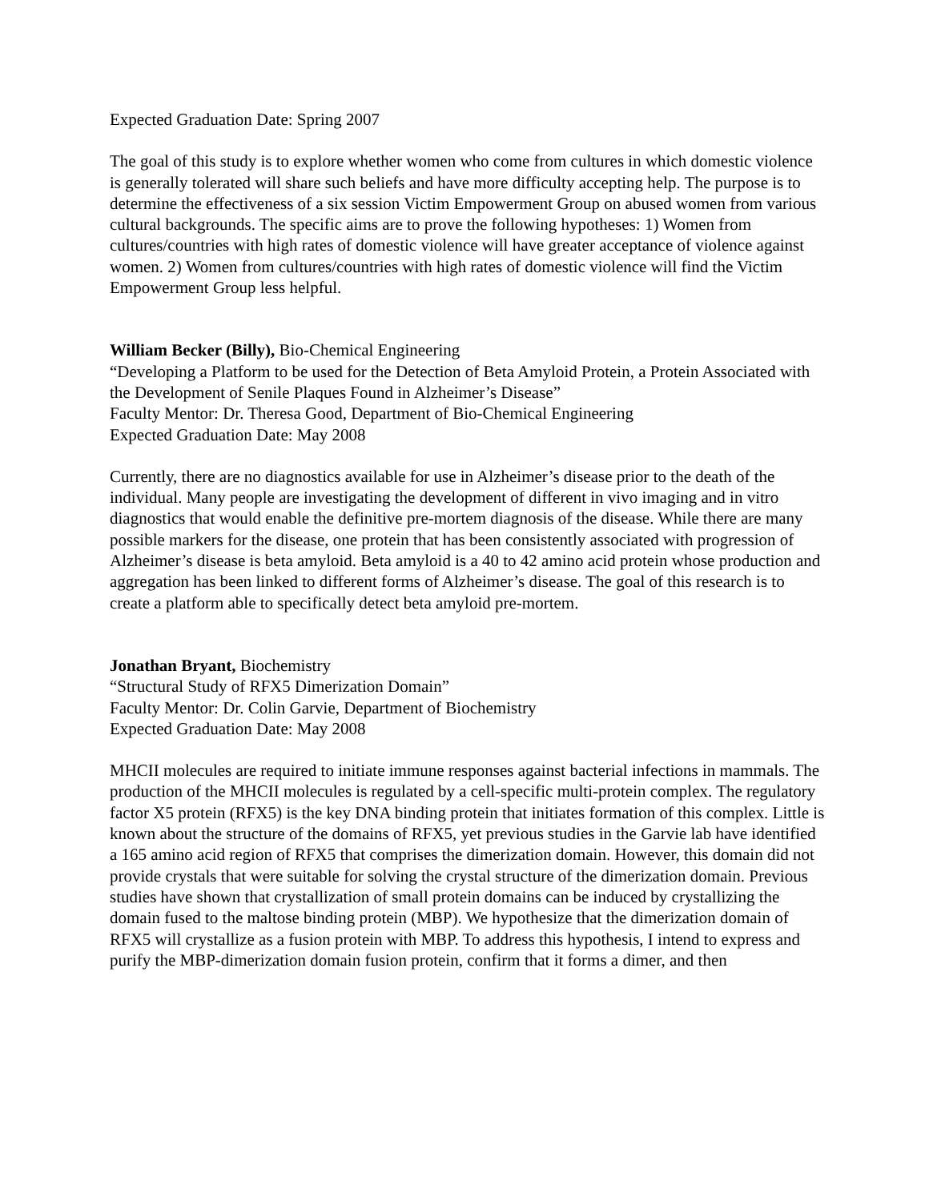Expected Graduation Date: Spring 2007
The goal of this study is to explore whether women who come from cultures in which domestic violence is generally tolerated will share such beliefs and have more difficulty accepting help. The purpose is to determine the effectiveness of a six session Victim Empowerment Group on abused women from various cultural backgrounds. The specific aims are to prove the following hypotheses: 1) Women from cultures/countries with high rates of domestic violence will have greater acceptance of violence against women. 2) Women from cultures/countries with high rates of domestic violence will find the Victim Empowerment Group less helpful.
William Becker (Billy), Bio-Chemical Engineering
“Developing a Platform to be used for the Detection of Beta Amyloid Protein, a Protein Associated with the Development of Senile Plaques Found in Alzheimer’s Disease”
Faculty Mentor: Dr. Theresa Good, Department of Bio-Chemical Engineering
Expected Graduation Date: May 2008
Currently, there are no diagnostics available for use in Alzheimer’s disease prior to the death of the individual. Many people are investigating the development of different in vivo imaging and in vitro diagnostics that would enable the definitive pre-mortem diagnosis of the disease. While there are many possible markers for the disease, one protein that has been consistently associated with progression of Alzheimer’s disease is beta amyloid. Beta amyloid is a 40 to 42 amino acid protein whose production and aggregation has been linked to different forms of Alzheimer’s disease. The goal of this research is to create a platform able to specifically detect beta amyloid pre-mortem.
Jonathan Bryant, Biochemistry
“Structural Study of RFX5 Dimerization Domain”
Faculty Mentor: Dr. Colin Garvie, Department of Biochemistry
Expected Graduation Date: May 2008
MHCII molecules are required to initiate immune responses against bacterial infections in mammals. The production of the MHCII molecules is regulated by a cell-specific multi-protein complex. The regulatory factor X5 protein (RFX5) is the key DNA binding protein that initiates formation of this complex. Little is known about the structure of the domains of RFX5, yet previous studies in the Garvie lab have identified a 165 amino acid region of RFX5 that comprises the dimerization domain. However, this domain did not provide crystals that were suitable for solving the crystal structure of the dimerization domain. Previous studies have shown that crystallization of small protein domains can be induced by crystallizing the domain fused to the maltose binding protein (MBP). We hypothesize that the dimerization domain of RFX5 will crystallize as a fusion protein with MBP. To address this hypothesis, I intend to express and purify the MBP-dimerization domain fusion protein, confirm that it forms a dimer, and then